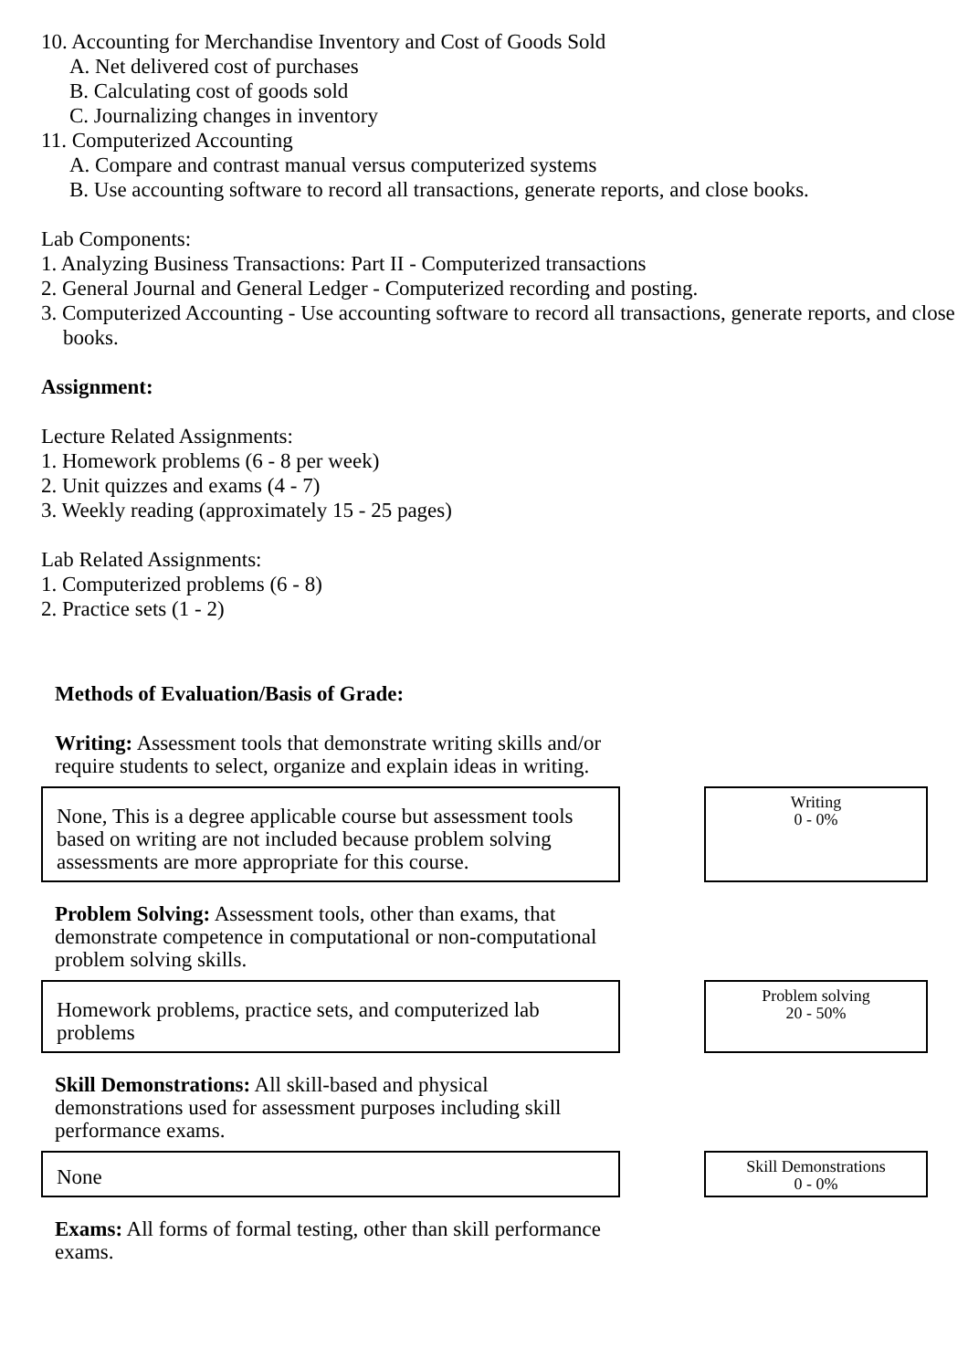10. Accounting for Merchandise Inventory and Cost of Goods Sold
A. Net delivered cost of purchases
B. Calculating cost of goods sold
C. Journalizing changes in inventory
11. Computerized Accounting
A. Compare and contrast manual versus computerized systems
B. Use accounting software to record all transactions, generate reports, and close books.
Lab Components:
1. Analyzing Business Transactions: Part II - Computerized transactions
2. General Journal and General Ledger - Computerized recording and posting.
3. Computerized Accounting - Use accounting software to record all transactions, generate reports, and close books.
Assignment:
Lecture Related Assignments:
1. Homework problems (6 - 8 per week)
2. Unit quizzes and exams (4 - 7)
3. Weekly reading (approximately 15 - 25 pages)
Lab Related Assignments:
1. Computerized problems (6 - 8)
2. Practice sets (1 - 2)
Methods of Evaluation/Basis of Grade:
Writing: Assessment tools that demonstrate writing skills and/or require students to select, organize and explain ideas in writing.
None, This is a degree applicable course but assessment tools based on writing are not included because problem solving assessments are more appropriate for this course.
Writing
0 - 0%
Problem Solving: Assessment tools, other than exams, that demonstrate competence in computational or non-computational problem solving skills.
Homework problems, practice sets, and computerized lab problems
Problem solving
20 - 50%
Skill Demonstrations: All skill-based and physical demonstrations used for assessment purposes including skill performance exams.
None
Skill Demonstrations
0 - 0%
Exams: All forms of formal testing, other than skill performance exams.